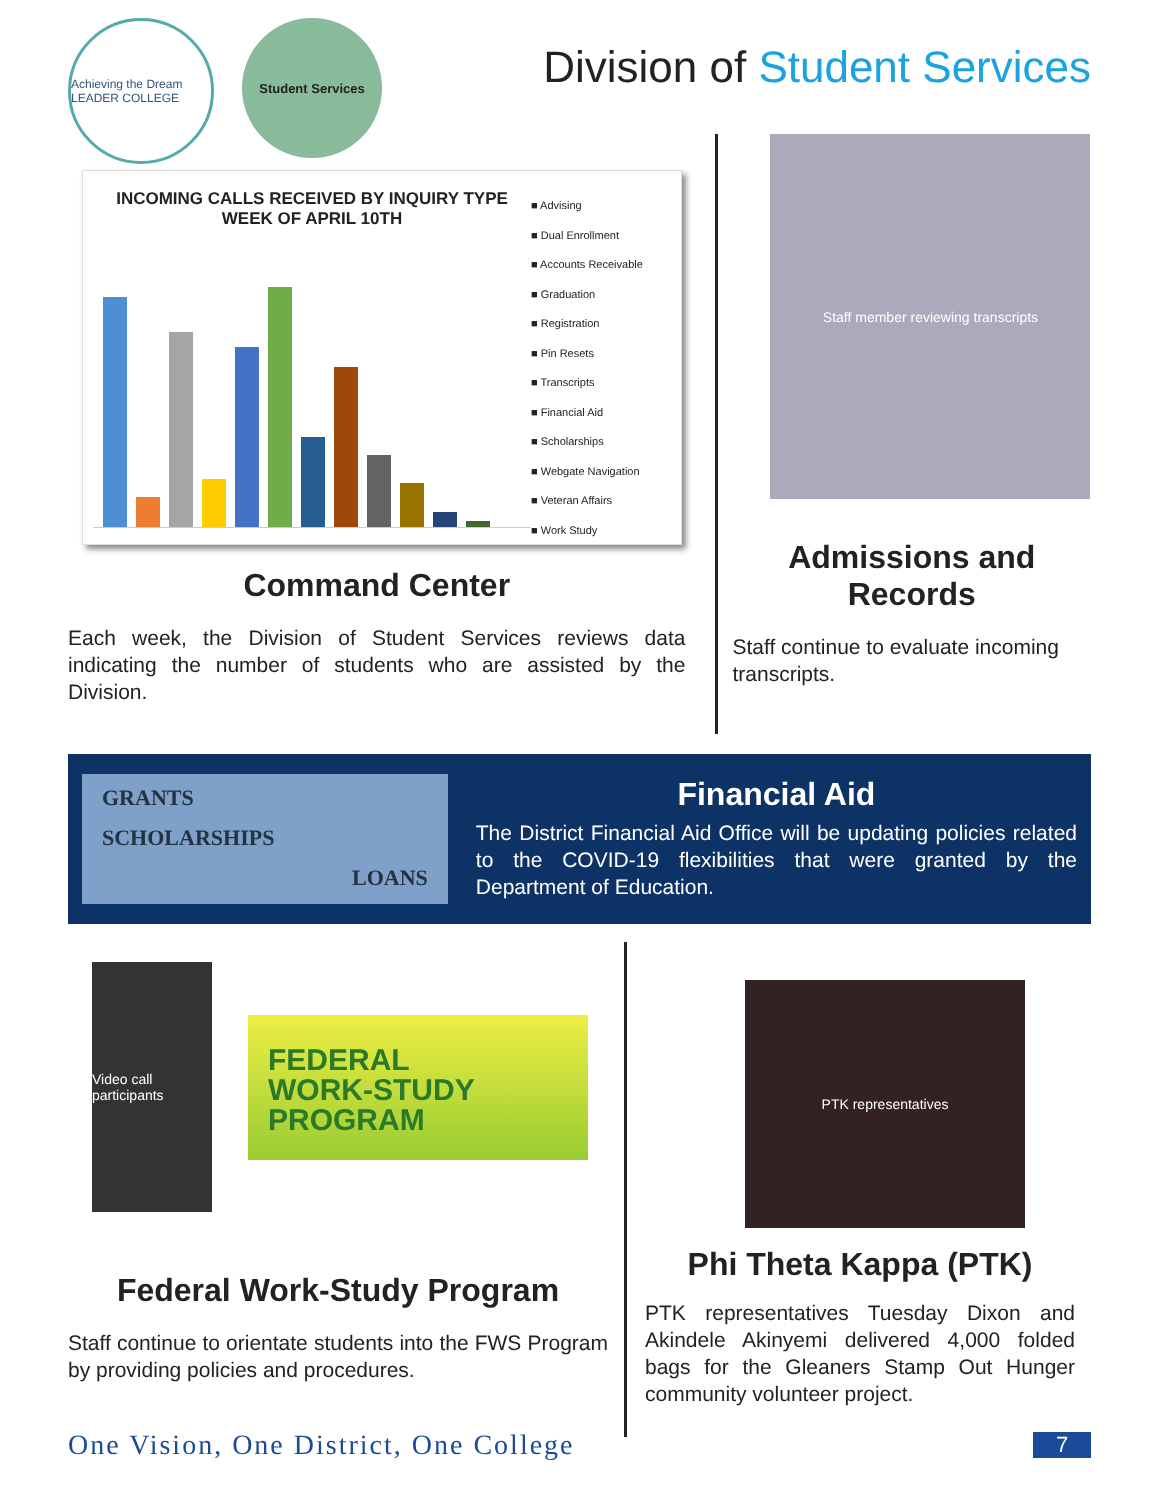Achieving the Dream LEADER COLLEGE
Student Services
Division of Student Services
INCOMING CALLS RECEIVED BY INQUIRY TYPE
WEEK OF APRIL 10TH
■ Advising
■ Dual Enrollment
■ Accounts Receivable
■ Graduation
■ Registration
■ Pin Resets
■ Transcripts
■ Financial Aid
■ Scholarships
■ Webgate Navigation
■ Veteran Affairs
■ Work Study
Command Center
Each week, the Division of Student Services reviews data indicating the number of students who are assisted by the Division.
Staff member reviewing transcripts
Admissions and Records
Staff continue to evaluate incoming transcripts.
GRANTS
SCHOLARSHIPS
LOANS
Financial Aid
The District Financial Aid Office will be updating policies related to the COVID-19 flexibilities that were granted by the Department of Education.
Video call participants
FEDERAL
WORK-STUDY
PROGRAM
Federal Work-Study Program
Staff continue to orientate students into the FWS Program by providing policies and procedures.
PTK representatives
Phi Theta Kappa (PTK)
PTK representatives Tuesday Dixon and Akindele Akinyemi delivered 4,000 folded bags for the Gleaners Stamp Out Hunger community volunteer project.
One Vision, One District, One College
7